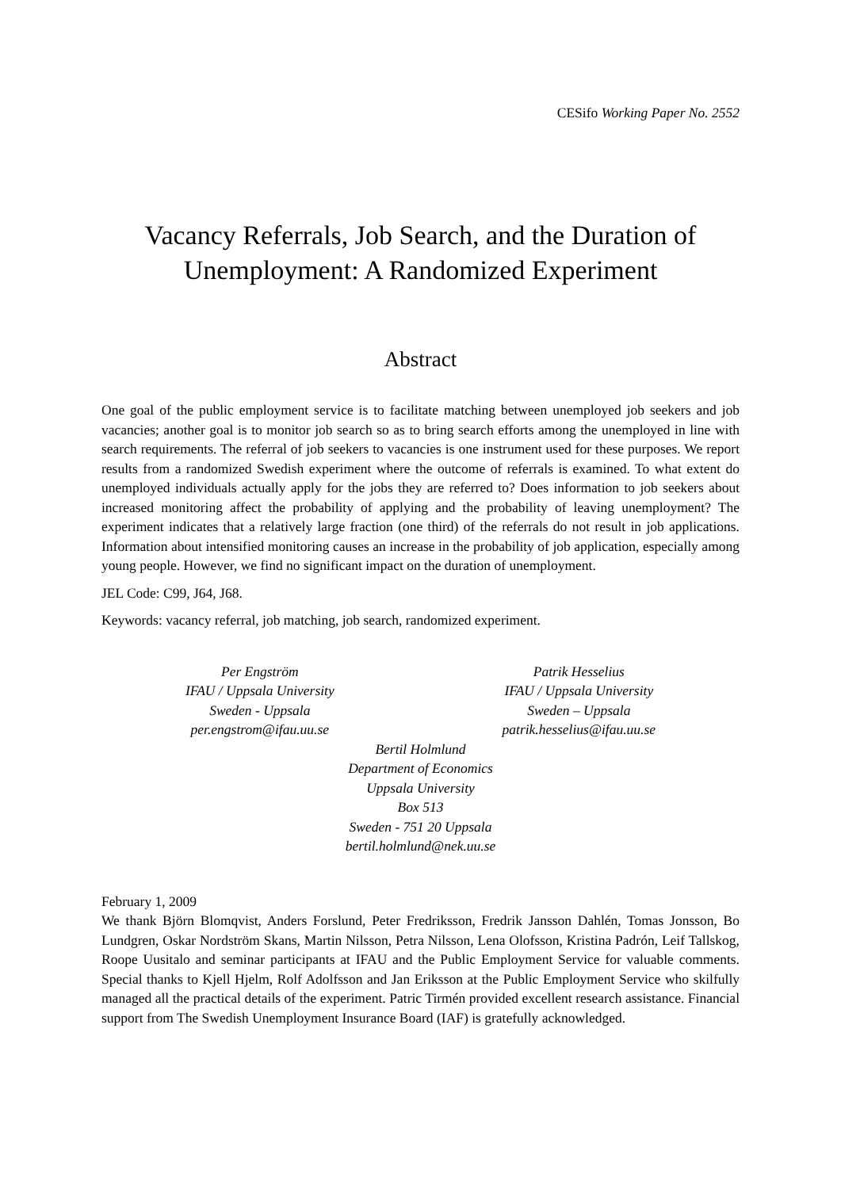CESifo Working Paper No. 2552
Vacancy Referrals, Job Search, and the Duration of Unemployment: A Randomized Experiment
Abstract
One goal of the public employment service is to facilitate matching between unemployed job seekers and job vacancies; another goal is to monitor job search so as to bring search efforts among the unemployed in line with search requirements. The referral of job seekers to vacancies is one instrument used for these purposes. We report results from a randomized Swedish experiment where the outcome of referrals is examined. To what extent do unemployed individuals actually apply for the jobs they are referred to? Does information to job seekers about increased monitoring affect the probability of applying and the probability of leaving unemployment? The experiment indicates that a relatively large fraction (one third) of the referrals do not result in job applications. Information about intensified monitoring causes an increase in the probability of job application, especially among young people. However, we find no significant impact on the duration of unemployment.
JEL Code: C99, J64, J68.
Keywords: vacancy referral, job matching, job search, randomized experiment.
Per Engström
IFAU / Uppsala University
Sweden - Uppsala
per.engstrom@ifau.uu.se
Patrik Hesselius
IFAU / Uppsala University
Sweden – Uppsala
patrik.hesselius@ifau.uu.se
Bertil Holmlund
Department of Economics
Uppsala University
Box 513
Sweden - 751 20 Uppsala
bertil.holmlund@nek.uu.se
February 1, 2009
We thank Björn Blomqvist, Anders Forslund, Peter Fredriksson, Fredrik Jansson Dahlén, Tomas Jonsson, Bo Lundgren, Oskar Nordström Skans, Martin Nilsson, Petra Nilsson, Lena Olofsson, Kristina Padrón, Leif Tallskog, Roope Uusitalo and seminar participants at IFAU and the Public Employment Service for valuable comments. Special thanks to Kjell Hjelm, Rolf Adolfsson and Jan Eriksson at the Public Employment Service who skilfully managed all the practical details of the experiment. Patric Tirmén provided excellent research assistance. Financial support from The Swedish Unemployment Insurance Board (IAF) is gratefully acknowledged.